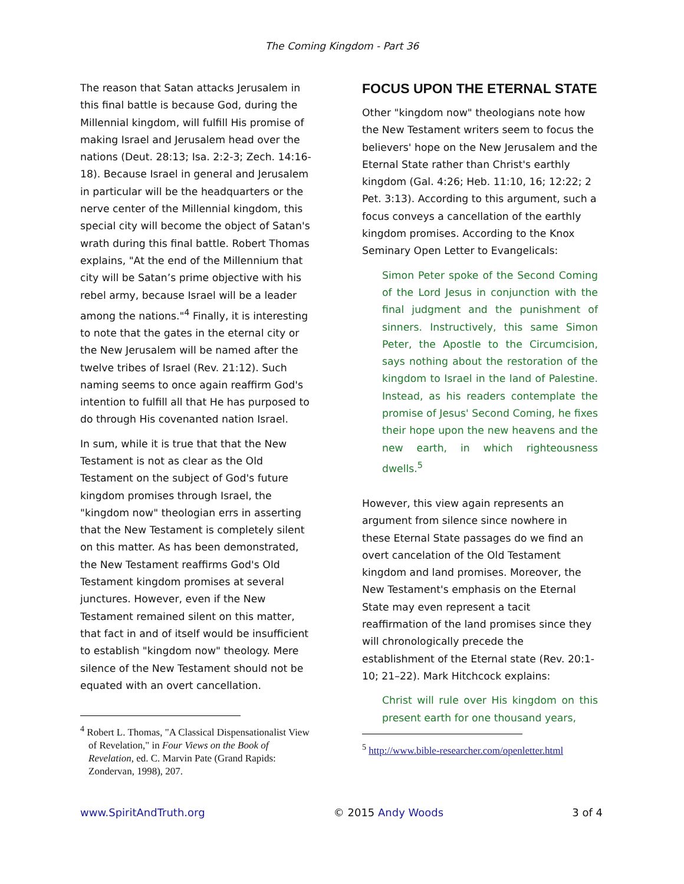The Coming Kingdom - Part 36
The reason that Satan attacks Jerusalem in this final battle is because God, during the Millennial kingdom, will fulfill His promise of making Israel and Jerusalem head over the nations (Deut. 28:13; Isa. 2:2-3; Zech. 14:16-18). Because Israel in general and Jerusalem in particular will be the headquarters or the nerve center of the Millennial kingdom, this special city will become the object of Satan's wrath during this final battle. Robert Thomas explains, "At the end of the Millennium that city will be Satan’s prime objective with his rebel army, because Israel will be a leader among the nations."<sup>4</sup> Finally, it is interesting to note that the gates in the eternal city or the New Jerusalem will be named after the twelve tribes of Israel (Rev. 21:12). Such naming seems to once again reaffirm God's intention to fulfill all that He has purposed to do through His covenanted nation Israel.
In sum, while it is true that that the New Testament is not as clear as the Old Testament on the subject of God's future kingdom promises through Israel, the "kingdom now" theologian errs in asserting that the New Testament is completely silent on this matter. As has been demonstrated, the New Testament reaffirms God's Old Testament kingdom promises at several junctures. However, even if the New Testament remained silent on this matter, that fact in and of itself would be insufficient to establish "kingdom now" theology. Mere silence of the New Testament should not be equated with an overt cancellation.
<sup>4</sup> Robert L. Thomas, "A Classical Dispensationalist View of Revelation," in Four Views on the Book of Revelation, ed. C. Marvin Pate (Grand Rapids: Zondervan, 1998), 207.
FOCUS UPON THE ETERNAL STATE
Other "kingdom now" theologians note how the New Testament writers seem to focus the believers' hope on the New Jerusalem and the Eternal State rather than Christ's earthly kingdom (Gal. 4:26; Heb. 11:10, 16; 12:22; 2 Pet. 3:13). According to this argument, such a focus conveys a cancellation of the earthly kingdom promises. According to the Knox Seminary Open Letter to Evangelicals:
Simon Peter spoke of the Second Coming of the Lord Jesus in conjunction with the final judgment and the punishment of sinners. Instructively, this same Simon Peter, the Apostle to the Circumcision, says nothing about the restoration of the kingdom to Israel in the land of Palestine. Instead, as his readers contemplate the promise of Jesus' Second Coming, he fixes their hope upon the new heavens and the new earth, in which righteousness dwells.<sup>5</sup>
However, this view again represents an argument from silence since nowhere in these Eternal State passages do we find an overt cancelation of the Old Testament kingdom and land promises. Moreover, the New Testament's emphasis on the Eternal State may even represent a tacit reaffirmation of the land promises since they will chronologically precede the establishment of the Eternal state (Rev. 20:1-10; 21–22). Mark Hitchcock explains:
Christ will rule over His kingdom on this present earth for one thousand years,
<sup>5</sup> http://www.bible-researcher.com/openletter.html
www.SpiritAndTruth.org © 2015 Andy Woods 3 of 4